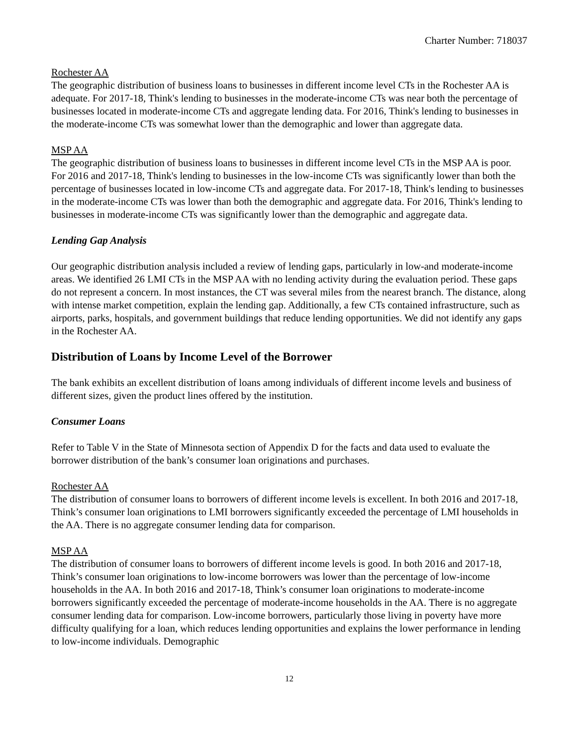Charter Number: 718037
Rochester AA
The geographic distribution of business loans to businesses in different income level CTs in the Rochester AA is adequate. For 2017-18, Think's lending to businesses in the moderate-income CTs was near both the percentage of businesses located in moderate-income CTs and aggregate lending data. For 2016, Think's lending to businesses in the moderate-income CTs was somewhat lower than the demographic and lower than aggregate data.
MSP AA
The geographic distribution of business loans to businesses in different income level CTs in the MSP AA is poor. For 2016 and 2017-18, Think's lending to businesses in the low-income CTs was significantly lower than both the percentage of businesses located in low-income CTs and aggregate data. For 2017-18, Think's lending to businesses in the moderate-income CTs was lower than both the demographic and aggregate data. For 2016, Think's lending to businesses in moderate-income CTs was significantly lower than the demographic and aggregate data.
Lending Gap Analysis
Our geographic distribution analysis included a review of lending gaps, particularly in low-and moderate-income areas. We identified 26 LMI CTs in the MSP AA with no lending activity during the evaluation period. These gaps do not represent a concern. In most instances, the CT was several miles from the nearest branch. The distance, along with intense market competition, explain the lending gap. Additionally, a few CTs contained infrastructure, such as airports, parks, hospitals, and government buildings that reduce lending opportunities. We did not identify any gaps in the Rochester AA.
Distribution of Loans by Income Level of the Borrower
The bank exhibits an excellent distribution of loans among individuals of different income levels and business of different sizes, given the product lines offered by the institution.
Consumer Loans
Refer to Table V in the State of Minnesota section of Appendix D for the facts and data used to evaluate the borrower distribution of the bank’s consumer loan originations and purchases.
Rochester AA
The distribution of consumer loans to borrowers of different income levels is excellent. In both 2016 and 2017-18, Think’s consumer loan originations to LMI borrowers significantly exceeded the percentage of LMI households in the AA. There is no aggregate consumer lending data for comparison.
MSP AA
The distribution of consumer loans to borrowers of different income levels is good. In both 2016 and 2017-18, Think’s consumer loan originations to low-income borrowers was lower than the percentage of low-income households in the AA. In both 2016 and 2017-18, Think’s consumer loan originations to moderate-income borrowers significantly exceeded the percentage of moderate-income households in the AA. There is no aggregate consumer lending data for comparison. Low-income borrowers, particularly those living in poverty have more difficulty qualifying for a loan, which reduces lending opportunities and explains the lower performance in lending to low-income individuals. Demographic
12